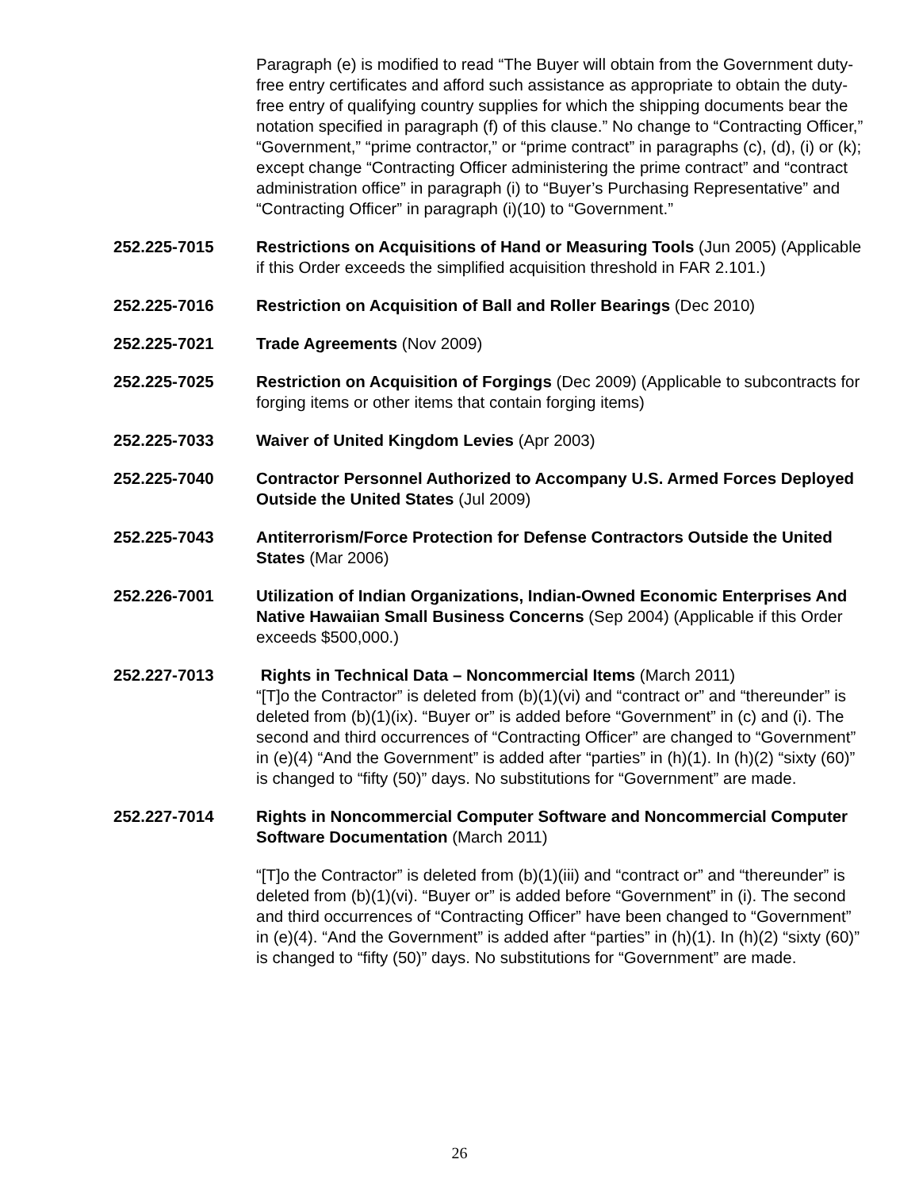Paragraph (e) is modified to read “The Buyer will obtain from the Government duty-free entry certificates and afford such assistance as appropriate to obtain the duty-free entry of qualifying country supplies for which the shipping documents bear the notation specified in paragraph (f) of this clause.” No change to “Contracting Officer,” “Government,” “prime contractor,” or “prime contract” in paragraphs (c), (d), (i) or (k); except change “Contracting Officer administering the prime contract” and “contract administration office” in paragraph (i) to “Buyer’s Purchasing Representative” and “Contracting Officer” in paragraph (i)(10) to “Government.”
252.225-7015 Restrictions on Acquisitions of Hand or Measuring Tools (Jun 2005) (Applicable if this Order exceeds the simplified acquisition threshold in FAR 2.101.)
252.225-7016 Restriction on Acquisition of Ball and Roller Bearings (Dec 2010)
252.225-7021 Trade Agreements (Nov 2009)
252.225-7025 Restriction on Acquisition of Forgings (Dec 2009) (Applicable to subcontracts for forging items or other items that contain forging items)
252.225-7033 Waiver of United Kingdom Levies (Apr 2003)
252.225-7040 Contractor Personnel Authorized to Accompany U.S. Armed Forces Deployed Outside the United States (Jul 2009)
252.225-7043 Antiterrorism/Force Protection for Defense Contractors Outside the United States (Mar 2006)
252.226-7001 Utilization of Indian Organizations, Indian-Owned Economic Enterprises And Native Hawaiian Small Business Concerns (Sep 2004) (Applicable if this Order exceeds $500,000.)
252.227-7013 Rights in Technical Data – Noncommercial Items (March 2011)
“[T]o the Contractor” is deleted from (b)(1)(vi) and “contract or” and “thereunder” is deleted from (b)(1)(ix). “Buyer or” is added before “Government” in (c) and (i). The second and third occurrences of “Contracting Officer” are changed to “Government” in (e)(4) “And the Government” is added after “parties” in (h)(1). In (h)(2) “sixty (60)” is changed to “fifty (50)” days. No substitutions for “Government” are made.
252.227-7014 Rights in Noncommercial Computer Software and Noncommercial Computer Software Documentation (March 2011)
“[T]o the Contractor” is deleted from (b)(1)(iii) and “contract or” and “thereunder” is deleted from (b)(1)(vi). “Buyer or” is added before “Government” in (i). The second and third occurrences of “Contracting Officer” have been changed to “Government” in (e)(4). “And the Government” is added after “parties” in (h)(1). In (h)(2) “sixty (60)” is changed to “fifty (50)” days. No substitutions for “Government” are made.
26